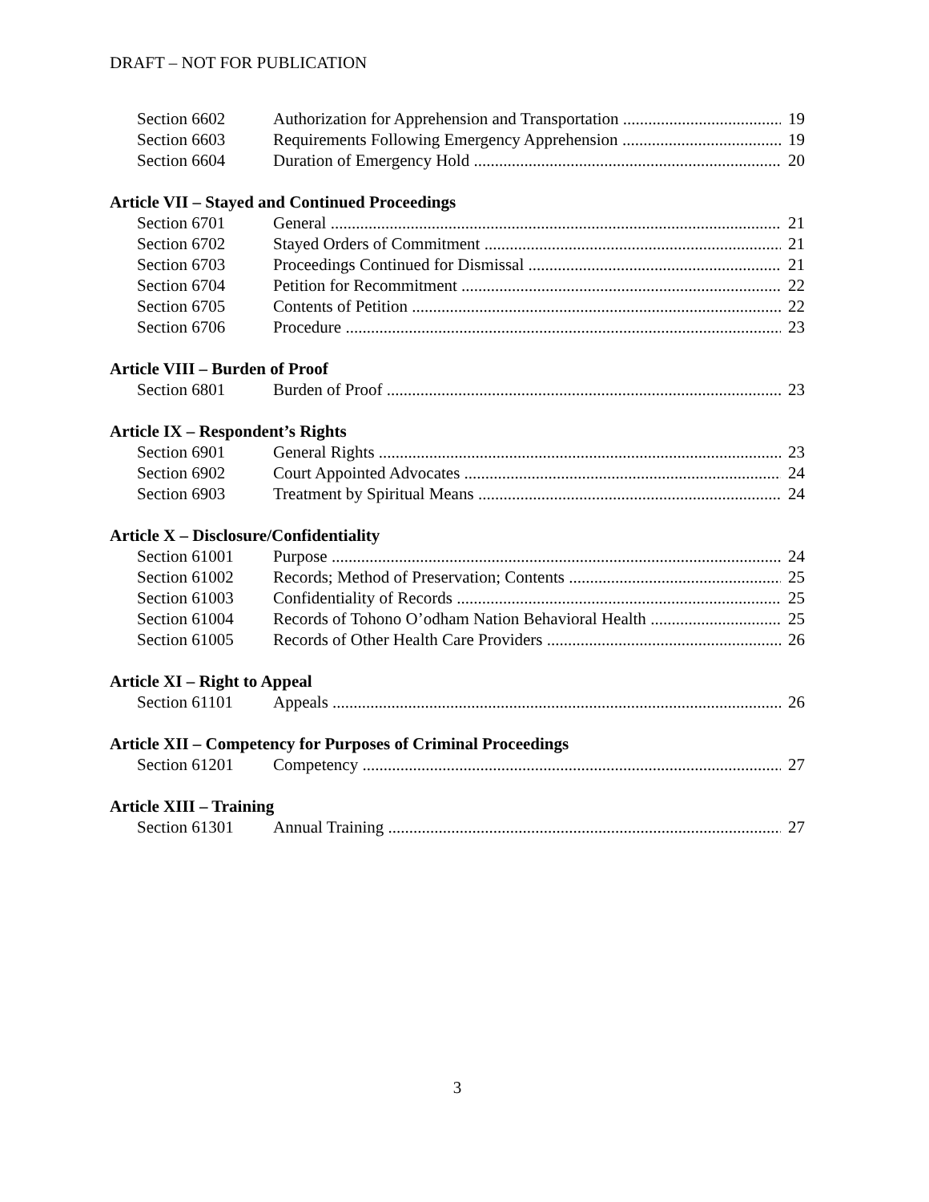DRAFT – NOT FOR PUBLICATION
Section 6602 Authorization for Apprehension and Transportation 19
Section 6603 Requirements Following Emergency Apprehension 19
Section 6604 Duration of Emergency Hold 20
Article VII – Stayed and Continued Proceedings
Section 6701 General 21
Section 6702 Stayed Orders of Commitment 21
Section 6703 Proceedings Continued for Dismissal 21
Section 6704 Petition for Recommitment 22
Section 6705 Contents of Petition 22
Section 6706 Procedure 23
Article VIII – Burden of Proof
Section 6801 Burden of Proof 23
Article IX – Respondent’s Rights
Section 6901 General Rights 23
Section 6902 Court Appointed Advocates 24
Section 6903 Treatment by Spiritual Means 24
Article X – Disclosure/Confidentiality
Section 61001 Purpose 24
Section 61002 Records; Method of Preservation; Contents 25
Section 61003 Confidentiality of Records 25
Section 61004 Records of Tohono O’odham Nation Behavioral Health 25
Section 61005 Records of Other Health Care Providers 26
Article XI – Right to Appeal
Section 61101 Appeals 26
Article XII – Competency for Purposes of Criminal Proceedings
Section 61201 Competency 27
Article XIII – Training
Section 61301 Annual Training 27
3